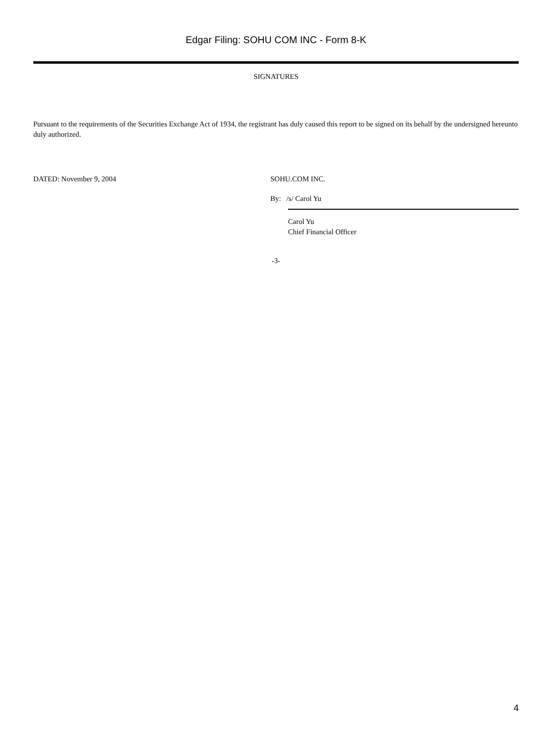Edgar Filing: SOHU COM INC - Form 8-K
SIGNATURES
Pursuant to the requirements of the Securities Exchange Act of 1934, the registrant has duly caused this report to be signed on its behalf by the undersigned hereunto duly authorized.
DATED: November 9, 2004 SOHU.COM INC.
By: /s/ Carol Yu
Carol Yu
Chief Financial Officer
-3-
4